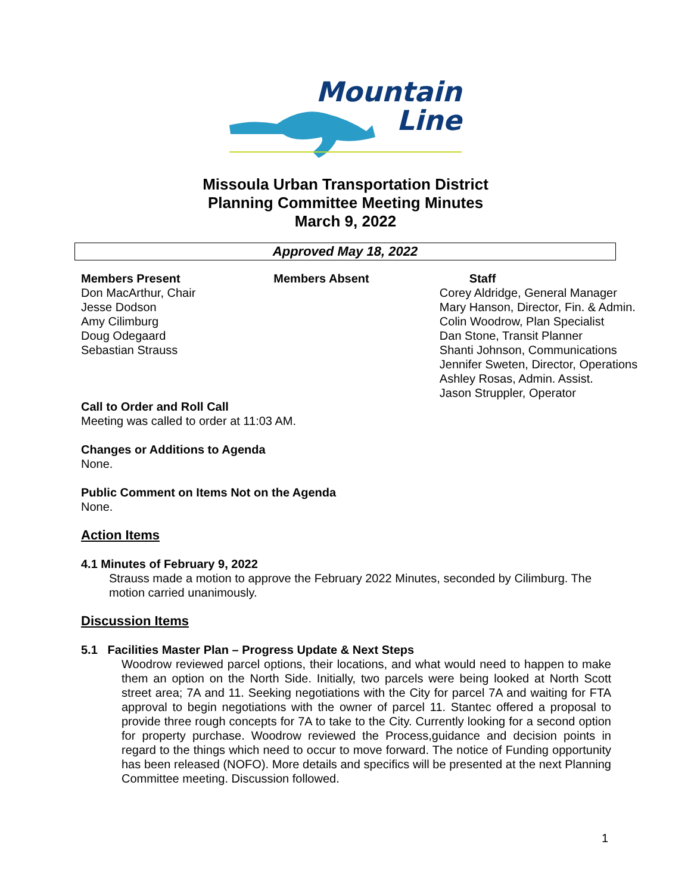Mountain
Line
Missoula Urban Transportation District
Planning Committee Meeting Minutes
March 9, 2022
Approved May 18, 2022
Members Present
Don MacArthur, Chair
Jesse Dodson
Amy Cilimburg
Doug Odegaard
Sebastian Strauss
Members Absent Staff
Corey Aldridge, General Manager
Mary Hanson, Director, Fin. & Admin.
Colin Woodrow, Plan Specialist
Dan Stone, Transit Planner
Shanti Johnson, Communications
Jennifer Sweten, Director, Operations
Ashley Rosas, Admin. Assist.
Jason Struppler, Operator
Call to Order and Roll Call
Meeting was called to order at 11:03 AM.
Changes or Additions to Agenda
None.
Public Comment on Items Not on the Agenda
None.
Action Items
4.1 Minutes of February 9, 2022
Strauss made a motion to approve the February 2022 Minutes, seconded by Cilimburg. The motion carried unanimously.
Discussion Items
5.1 Facilities Master Plan – Progress Update & Next Steps
Woodrow reviewed parcel options, their locations, and what would need to happen to make them an option on the North Side. Initially, two parcels were being looked at North Scott street area; 7A and 11. Seeking negotiations with the City for parcel 7A and waiting for FTA approval to begin negotiations with the owner of parcel 11. Stantec offered a proposal to provide three rough concepts for 7A to take to the City. Currently looking for a second option for property purchase. Woodrow reviewed the Process,guidance and decision points in regard to the things which need to occur to move forward. The notice of Funding opportunity has been released (NOFO). More details and specifics will be presented at the next Planning Committee meeting. Discussion followed.
1